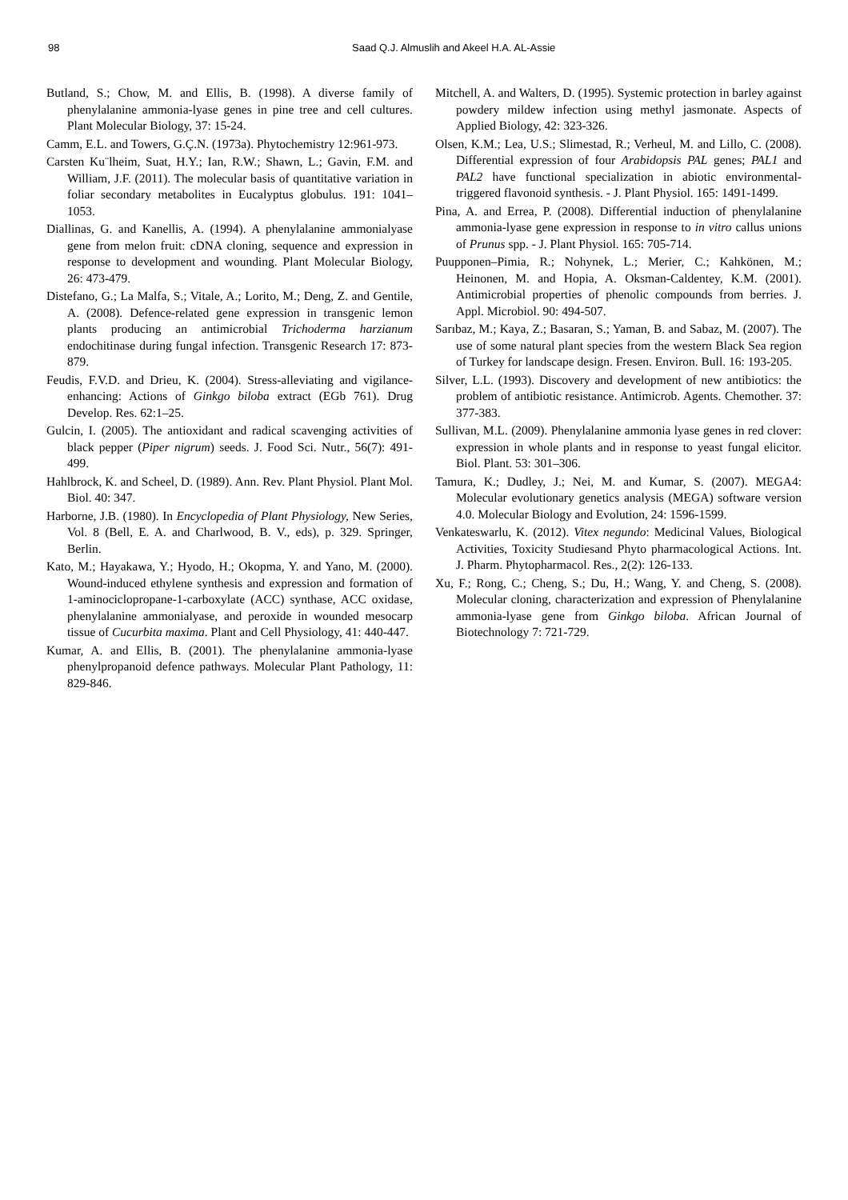98 Saad Q.J. Almuslih and Akeel H.A. AL-Assie
Butland, S.; Chow, M. and Ellis, B. (1998). A diverse family of phenylalanine ammonia-lyase genes in pine tree and cell cultures. Plant Molecular Biology, 37: 15-24.
Camm, E.L. and Towers, G.Ç.N. (1973a). Phytochemistry 12:961-973.
Carsten Ku¨lheim, Suat, H.Y.; Ian, R.W.; Shawn, L.; Gavin, F.M. and William, J.F. (2011). The molecular basis of quantitative variation in foliar secondary metabolites in Eucalyptus globulus. 191: 1041–1053.
Diallinas, G. and Kanellis, A. (1994). A phenylalanine ammonialyase gene from melon fruit: cDNA cloning, sequence and expression in response to development and wounding. Plant Molecular Biology, 26: 473-479.
Distefano, G.; La Malfa, S.; Vitale, A.; Lorito, M.; Deng, Z. and Gentile, A. (2008). Defence-related gene expression in transgenic lemon plants producing an antimicrobial Trichoderma harzianum endochitinase during fungal infection. Transgenic Research 17: 873-879.
Feudis, F.V.D. and Drieu, K. (2004). Stress-alleviating and vigilance-enhancing: Actions of Ginkgo biloba extract (EGb 761). Drug Develop. Res. 62:1–25.
Gulcin, I. (2005). The antioxidant and radical scavenging activities of black pepper (Piper nigrum) seeds. J. Food Sci. Nutr., 56(7): 491-499.
Hahlbrock, K. and Scheel, D. (1989). Ann. Rev. Plant Physiol. Plant Mol. Biol. 40: 347.
Harborne, J.B. (1980). In Encyclopedia of Plant Physiology, New Series, Vol. 8 (Bell, E. A. and Charlwood, B. V., eds), p. 329. Springer, Berlin.
Kato, M.; Hayakawa, Y.; Hyodo, H.; Okopma, Y. and Yano, M. (2000). Wound-induced ethylene synthesis and expression and formation of 1-aminociclopropane-1-carboxylate (ACC) synthase, ACC oxidase, phenylalanine ammonialyase, and peroxide in wounded mesocarp tissue of Cucurbita maxima. Plant and Cell Physiology, 41: 440-447.
Kumar, A. and Ellis, B. (2001). The phenylalanine ammonia-lyase phenylpropanoid defence pathways. Molecular Plant Pathology, 11: 829-846.
Mitchell, A. and Walters, D. (1995). Systemic protection in barley against powdery mildew infection using methyl jasmonate. Aspects of Applied Biology, 42: 323-326.
Olsen, K.M.; Lea, U.S.; Slimestad, R.; Verheul, M. and Lillo, C. (2008). Differential expression of four Arabidopsis PAL genes; PAL1 and PAL2 have functional specialization in abiotic environmental-triggered flavonoid synthesis. - J. Plant Physiol. 165: 1491-1499.
Pina, A. and Errea, P. (2008). Differential induction of phenylalanine ammonia-lyase gene expression in response to in vitro callus unions of Prunus spp. - J. Plant Physiol. 165: 705-714.
Puupponen–Pimia, R.; Nohynek, L.; Merier, C.; Kahkönen, M.; Heinonen, M. and Hopia, A. Oksman-Caldentey, K.M. (2001). Antimicrobial properties of phenolic compounds from berries. J. Appl. Microbiol. 90: 494-507.
Sarıbaz, M.; Kaya, Z.; Basaran, S.; Yaman, B. and Sabaz, M. (2007). The use of some natural plant species from the western Black Sea region of Turkey for landscape design. Fresen. Environ. Bull. 16: 193-205.
Silver, L.L. (1993). Discovery and development of new antibiotics: the problem of antibiotic resistance. Antimicrob. Agents. Chemother. 37: 377-383.
Sullivan, M.L. (2009). Phenylalanine ammonia lyase genes in red clover: expression in whole plants and in response to yeast fungal elicitor. Biol. Plant. 53: 301–306.
Tamura, K.; Dudley, J.; Nei, M. and Kumar, S. (2007). MEGA4: Molecular evolutionary genetics analysis (MEGA) software version 4.0. Molecular Biology and Evolution, 24: 1596-1599.
Venkateswarlu, K. (2012). Vitex negundo: Medicinal Values, Biological Activities, Toxicity Studiesand Phyto pharmacological Actions. Int. J. Pharm. Phytopharmacol. Res., 2(2): 126-133.
Xu, F.; Rong, C.; Cheng, S.; Du, H.; Wang, Y. and Cheng, S. (2008). Molecular cloning, characterization and expression of Phenylalanine ammonia-lyase gene from Ginkgo biloba. African Journal of Biotechnology 7: 721-729.